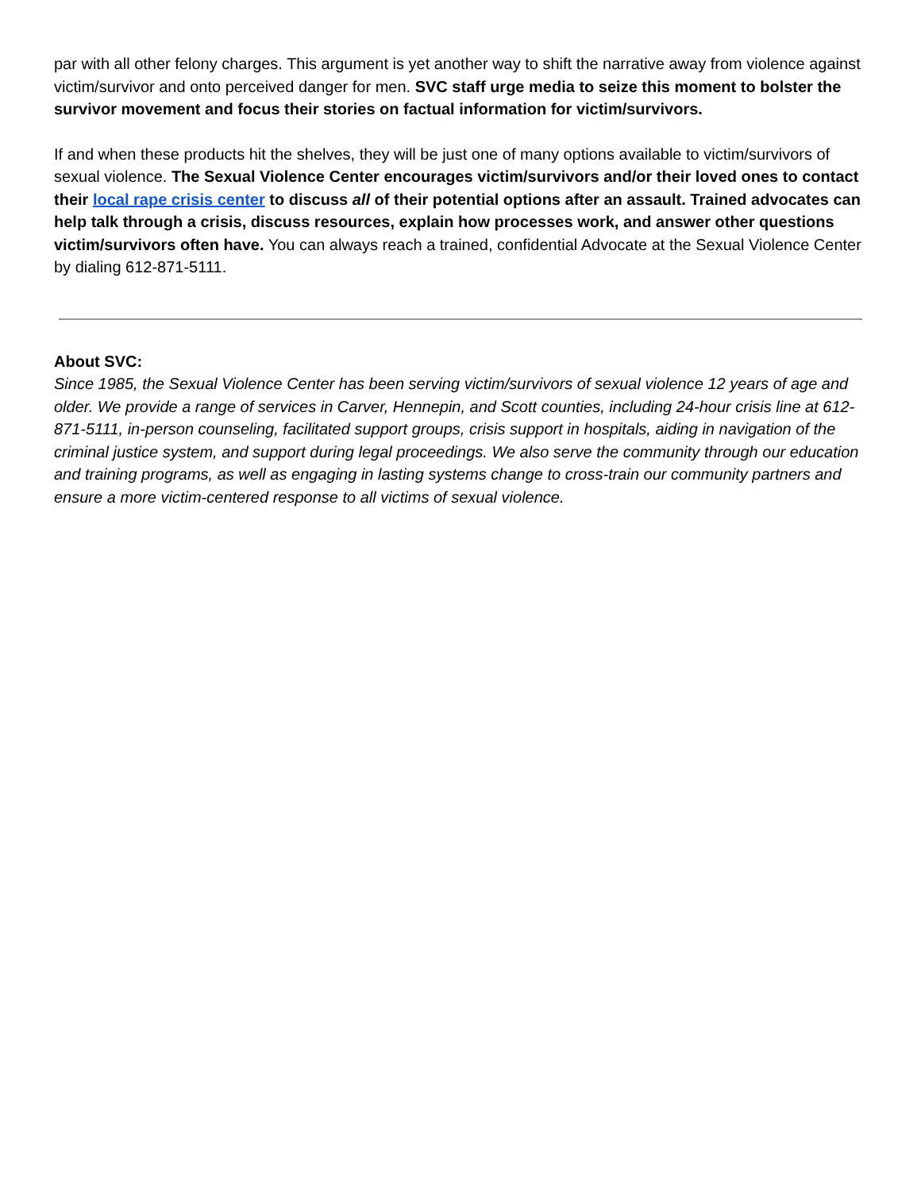par with all other felony charges. This argument is yet another way to shift the narrative away from violence against victim/survivor and onto perceived danger for men. SVC staff urge media to seize this moment to bolster the survivor movement and focus their stories on factual information for victim/survivors.
If and when these products hit the shelves, they will be just one of many options available to victim/survivors of sexual violence. The Sexual Violence Center encourages victim/survivors and/or their loved ones to contact their local rape crisis center to discuss all of their potential options after an assault. Trained advocates can help talk through a crisis, discuss resources, explain how processes work, and answer other questions victim/survivors often have. You can always reach a trained, confidential Advocate at the Sexual Violence Center by dialing 612-871-5111.
About SVC:
Since 1985, the Sexual Violence Center has been serving victim/survivors of sexual violence 12 years of age and older. We provide a range of services in Carver, Hennepin, and Scott counties, including 24-hour crisis line at 612-871-5111, in-person counseling, facilitated support groups, crisis support in hospitals, aiding in navigation of the criminal justice system, and support during legal proceedings. We also serve the community through our education and training programs, as well as engaging in lasting systems change to cross-train our community partners and ensure a more victim-centered response to all victims of sexual violence.